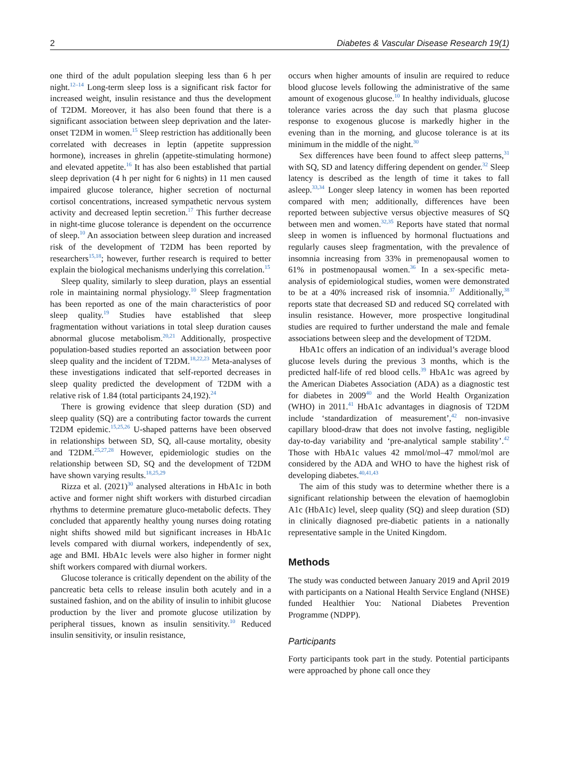2 Diabetes & Vascular Disease Research 19(1)
one third of the adult population sleeping less than 6 h per night.<sup>12–14</sup> Long-term sleep loss is a significant risk factor for increased weight, insulin resistance and thus the development of T2DM. Moreover, it has also been found that there is a significant association between sleep deprivation and the later-onset T2DM in women.<sup>15</sup> Sleep restriction has additionally been correlated with decreases in leptin (appetite suppression hormone), increases in ghrelin (appetite-stimulating hormone) and elevated appetite.<sup>16</sup> It has also been established that partial sleep deprivation (4 h per night for 6 nights) in 11 men caused impaired glucose tolerance, higher secretion of nocturnal cortisol concentrations, increased sympathetic nervous system activity and decreased leptin secretion.<sup>17</sup> This further decrease in night-time glucose tolerance is dependent on the occurrence of sleep.<sup>10</sup> An association between sleep duration and increased risk of the development of T2DM has been reported by researchers<sup>15,18</sup>; however, further research is required to better explain the biological mechanisms underlying this correlation.<sup>15</sup>
Sleep quality, similarly to sleep duration, plays an essential role in maintaining normal physiology.<sup>10</sup> Sleep fragmentation has been reported as one of the main characteristics of poor sleep quality.<sup>19</sup> Studies have established that sleep fragmentation without variations in total sleep duration causes abnormal glucose metabolism.<sup>20,21</sup> Additionally, prospective population-based studies reported an association between poor sleep quality and the incident of T2DM.<sup>18,22,23</sup> Meta-analyses of these investigations indicated that self-reported decreases in sleep quality predicted the development of T2DM with a relative risk of 1.84 (total participants 24,192).<sup>24</sup>
There is growing evidence that sleep duration (SD) and sleep quality (SQ) are a contributing factor towards the current T2DM epidemic.<sup>15,25,26</sup> U-shaped patterns have been observed in relationships between SD, SQ, all-cause mortality, obesity and T2DM.<sup>25,27,28</sup> However, epidemiologic studies on the relationship between SD, SQ and the development of T2DM have shown varying results.<sup>18,25,29</sup>
Rizza et al. (2021)<sup>30</sup> analysed alterations in HbA1c in both active and former night shift workers with disturbed circadian rhythms to determine premature gluco-metabolic defects. They concluded that apparently healthy young nurses doing rotating night shifts showed mild but significant increases in HbA1c levels compared with diurnal workers, independently of sex, age and BMI. HbA1c levels were also higher in former night shift workers compared with diurnal workers.
Glucose tolerance is critically dependent on the ability of the pancreatic beta cells to release insulin both acutely and in a sustained fashion, and on the ability of insulin to inhibit glucose production by the liver and promote glucose utilization by peripheral tissues, known as insulin sensitivity.<sup>10</sup> Reduced insulin sensitivity, or insulin resistance,
occurs when higher amounts of insulin are required to reduce blood glucose levels following the administrative of the same amount of exogenous glucose.<sup>10</sup> In healthy individuals, glucose tolerance varies across the day such that plasma glucose response to exogenous glucose is markedly higher in the evening than in the morning, and glucose tolerance is at its minimum in the middle of the night.<sup>30</sup>
Sex differences have been found to affect sleep patterns,<sup>31</sup> with SQ, SD and latency differing dependent on gender.<sup>32</sup> Sleep latency is described as the length of time it takes to fall asleep.<sup>33,34</sup> Longer sleep latency in women has been reported compared with men; additionally, differences have been reported between subjective versus objective measures of SQ between men and women.<sup>32,35</sup> Reports have stated that normal sleep in women is influenced by hormonal fluctuations and regularly causes sleep fragmentation, with the prevalence of insomnia increasing from 33% in premenopausal women to 61% in postmenopausal women.<sup>36</sup> In a sex-specific meta-analysis of epidemiological studies, women were demonstrated to be at a 40% increased risk of insomnia.<sup>37</sup> Additionally,<sup>38</sup> reports state that decreased SD and reduced SQ correlated with insulin resistance. However, more prospective longitudinal studies are required to further understand the male and female associations between sleep and the development of T2DM.
HbA1c offers an indication of an individual’s average blood glucose levels during the previous 3 months, which is the predicted half-life of red blood cells.<sup>39</sup> HbA1c was agreed by the American Diabetes Association (ADA) as a diagnostic test for diabetes in 2009<sup>40</sup> and the World Health Organization (WHO) in 2011.<sup>41</sup> HbA1c advantages in diagnosis of T2DM include ‘standardization of measurement’,<sup>42</sup> non-invasive capillary blood-draw that does not involve fasting, negligible day-to-day variability and ‘pre-analytical sample stability’.<sup>42</sup> Those with HbA1c values 42 mmol/mol–47 mmol/mol are considered by the ADA and WHO to have the highest risk of developing diabetes.<sup>40,41,43</sup>
The aim of this study was to determine whether there is a significant relationship between the elevation of haemoglobin A1c (HbA1c) level, sleep quality (SQ) and sleep duration (SD) in clinically diagnosed pre-diabetic patients in a nationally representative sample in the United Kingdom.
Methods
The study was conducted between January 2019 and April 2019 with participants on a National Health Service England (NHSE) funded Healthier You: National Diabetes Prevention Programme (NDPP).
Participants
Forty participants took part in the study. Potential participants were approached by phone call once they